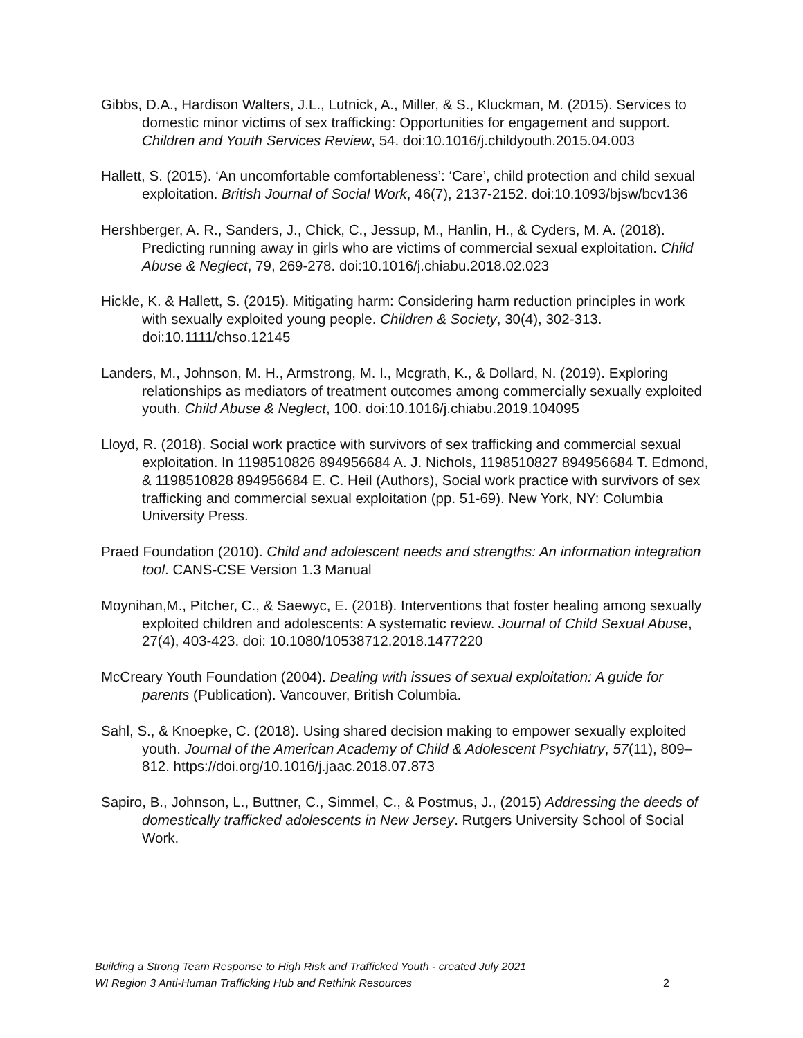Gibbs, D.A., Hardison Walters, J.L., Lutnick, A., Miller, & S., Kluckman, M. (2015). Services to domestic minor victims of sex trafficking: Opportunities for engagement and support. Children and Youth Services Review, 54. doi:10.1016/j.childyouth.2015.04.003
Hallett, S. (2015). ‘An uncomfortable comfortableness’: ‘Care’, child protection and child sexual exploitation. British Journal of Social Work, 46(7), 2137-2152. doi:10.1093/bjsw/bcv136
Hershberger, A. R., Sanders, J., Chick, C., Jessup, M., Hanlin, H., & Cyders, M. A. (2018). Predicting running away in girls who are victims of commercial sexual exploitation. Child Abuse & Neglect, 79, 269-278. doi:10.1016/j.chiabu.2018.02.023
Hickle, K. & Hallett, S. (2015). Mitigating harm: Considering harm reduction principles in work with sexually exploited young people. Children & Society, 30(4), 302-313. doi:10.1111/chso.12145
Landers, M., Johnson, M. H., Armstrong, M. I., Mcgrath, K., & Dollard, N. (2019). Exploring relationships as mediators of treatment outcomes among commercially sexually exploited youth. Child Abuse & Neglect, 100. doi:10.1016/j.chiabu.2019.104095
Lloyd, R. (2018). Social work practice with survivors of sex trafficking and commercial sexual exploitation. In 1198510826 894956684 A. J. Nichols, 1198510827 894956684 T. Edmond, & 1198510828 894956684 E. C. Heil (Authors), Social work practice with survivors of sex trafficking and commercial sexual exploitation (pp. 51-69). New York, NY: Columbia University Press.
Praed Foundation (2010). Child and adolescent needs and strengths: An information integration tool. CANS-CSE Version 1.3 Manual
Moynihan,M., Pitcher, C., & Saewyc, E. (2018). Interventions that foster healing among sexually exploited children and adolescents: A systematic review. Journal of Child Sexual Abuse, 27(4), 403-423. doi: 10.1080/10538712.2018.1477220
McCreary Youth Foundation (2004). Dealing with issues of sexual exploitation: A guide for parents (Publication). Vancouver, British Columbia.
Sahl, S., & Knoepke, C. (2018). Using shared decision making to empower sexually exploited youth. Journal of the American Academy of Child & Adolescent Psychiatry, 57(11), 809–812. https://doi.org/10.1016/j.jaac.2018.07.873
Sapiro, B., Johnson, L., Buttner, C., Simmel, C., & Postmus, J., (2015) Addressing the deeds of domestically trafficked adolescents in New Jersey. Rutgers University School of Social Work.
Building a Strong Team Response to High Risk and Trafficked Youth - created July 2021
WI Region 3 Anti-Human Trafficking Hub and Rethink Resources 2